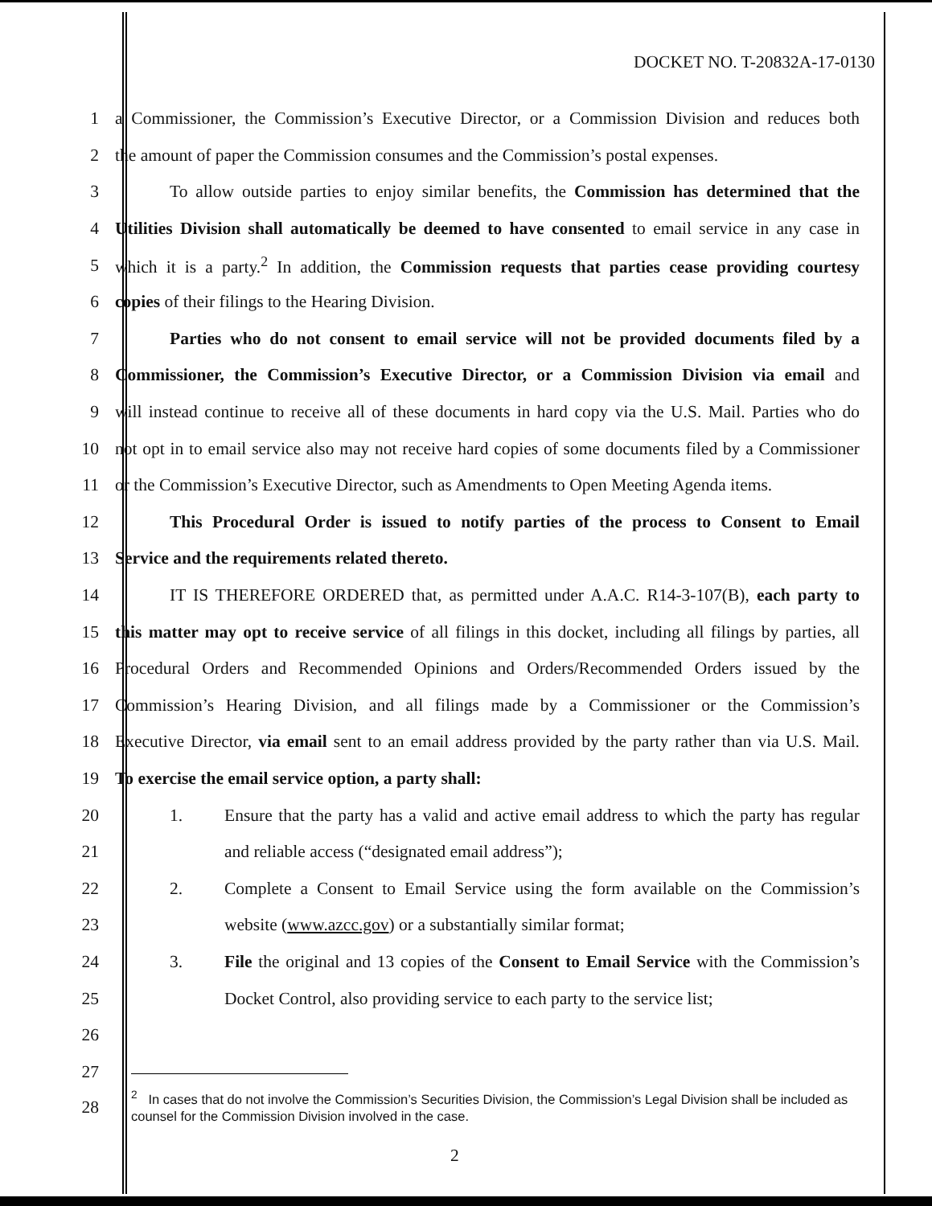DOCKET NO. T-20832A-17-0130
1 a Commissioner, the Commission’s Executive Director, or a Commission Division and reduces both
2 the amount of paper the Commission consumes and the Commission’s postal expenses.
3 To allow outside parties to enjoy similar benefits, the Commission has determined that the
4 Utilities Division shall automatically be deemed to have consented to email service in any case in
5 which it is a party.<sup>2</sup> In addition, the Commission requests that parties cease providing courtesy
6 copies of their filings to the Hearing Division.
7 Parties who do not consent to email service will not be provided documents filed by a
8 Commissioner, the Commission’s Executive Director, or a Commission Division via email and
9 will instead continue to receive all of these documents in hard copy via the U.S. Mail. Parties who do
10 not opt in to email service also may not receive hard copies of some documents filed by a Commissioner
11 or the Commission’s Executive Director, such as Amendments to Open Meeting Agenda items.
12 This Procedural Order is issued to notify parties of the process to Consent to Email
13 Service and the requirements related thereto.
14 IT IS THEREFORE ORDERED that, as permitted under A.A.C. R14-3-107(B), each party to
15 this matter may opt to receive service of all filings in this docket, including all filings by parties, all
16 Procedural Orders and Recommended Opinions and Orders/Recommended Orders issued by the
17 Commission’s Hearing Division, and all filings made by a Commissioner or the Commission’s
18 Executive Director, via email sent to an email address provided by the party rather than via U.S. Mail.
19 To exercise the email service option, a party shall:
20 1. Ensure that the party has a valid and active email address to which the party has regular
21 and reliable access (“designated email address”);
22 2. Complete a Consent to Email Service using the form available on the Commission’s
23 website (www.azcc.gov) or a substantially similar format;
24 3. File the original and 13 copies of the Consent to Email Service with the Commission’s
25 Docket Control, also providing service to each party to the service list;
26
27
28
<sup>2</sup> In cases that do not involve the Commission’s Securities Division, the Commission’s Legal Division shall be included as counsel for the Commission Division involved in the case.
2